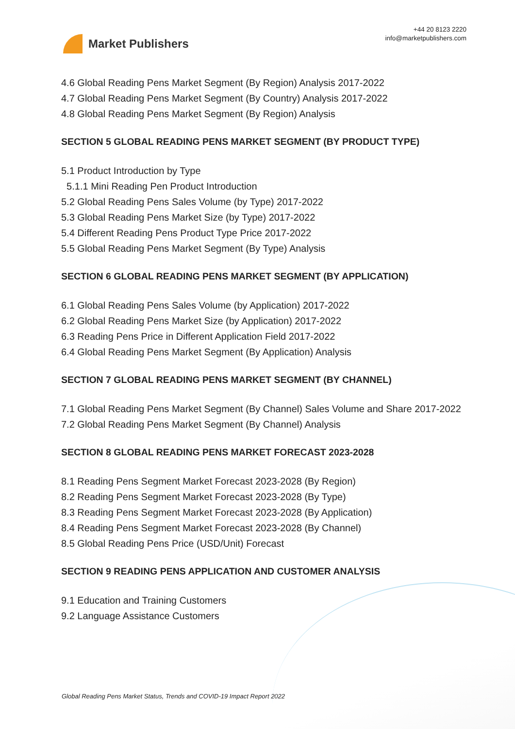Market Publishers
+44 20 8123 2220
info@marketpublishers.com
4.6 Global Reading Pens Market Segment (By Region) Analysis 2017-2022
4.7 Global Reading Pens Market Segment (By Country) Analysis 2017-2022
4.8 Global Reading Pens Market Segment (By Region) Analysis
SECTION 5 GLOBAL READING PENS MARKET SEGMENT (BY PRODUCT TYPE)
5.1 Product Introduction by Type
5.1.1 Mini Reading Pen Product Introduction
5.2 Global Reading Pens Sales Volume (by Type) 2017-2022
5.3 Global Reading Pens Market Size (by Type) 2017-2022
5.4 Different Reading Pens Product Type Price 2017-2022
5.5 Global Reading Pens Market Segment (By Type) Analysis
SECTION 6 GLOBAL READING PENS MARKET SEGMENT (BY APPLICATION)
6.1 Global Reading Pens Sales Volume (by Application) 2017-2022
6.2 Global Reading Pens Market Size (by Application) 2017-2022
6.3 Reading Pens Price in Different Application Field 2017-2022
6.4 Global Reading Pens Market Segment (By Application) Analysis
SECTION 7 GLOBAL READING PENS MARKET SEGMENT (BY CHANNEL)
7.1 Global Reading Pens Market Segment (By Channel) Sales Volume and Share 2017-2022
7.2 Global Reading Pens Market Segment (By Channel) Analysis
SECTION 8 GLOBAL READING PENS MARKET FORECAST 2023-2028
8.1 Reading Pens Segment Market Forecast 2023-2028 (By Region)
8.2 Reading Pens Segment Market Forecast 2023-2028 (By Type)
8.3 Reading Pens Segment Market Forecast 2023-2028 (By Application)
8.4 Reading Pens Segment Market Forecast 2023-2028 (By Channel)
8.5 Global Reading Pens Price (USD/Unit) Forecast
SECTION 9 READING PENS APPLICATION AND CUSTOMER ANALYSIS
9.1 Education and Training Customers
9.2 Language Assistance Customers
Global Reading Pens Market Status, Trends and COVID-19 Impact Report 2022